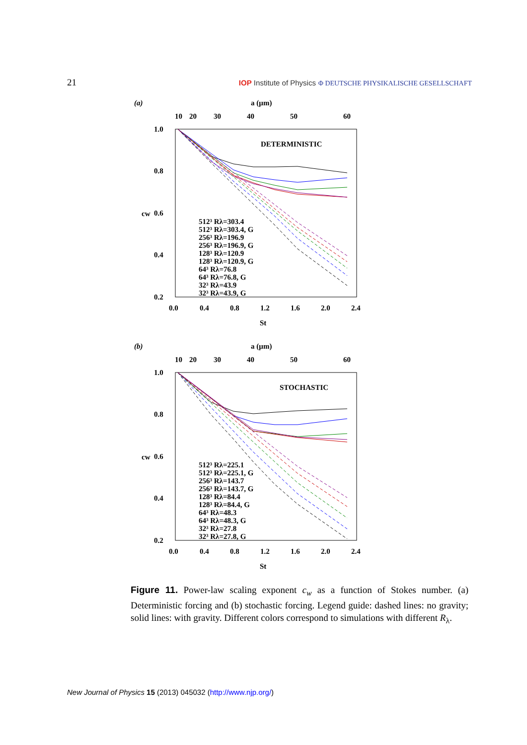21 IOP Institute of Physics Φ DEUTSCHE PHYSIKALISCHE GESELLSCHAFT
(a)
a (µm)
10
20
30
40
50
60
1.0
0.8
0.6
0.4
0.2
cw
DETERMINISTIC
512³ Rλ=303.4
512³ Rλ=303.4, G
256³ Rλ=196.9
256³ Rλ=196.9, G
128³ Rλ=120.9
128³ Rλ=120.9, G
64³ Rλ=76.8
64³ Rλ=76.8, G
32³ Rλ=43.9
32³ Rλ=43.9, G
0.0
0.4
0.8
1.2
1.6
2.0
2.4
St
(b)
a (µm)
10
20
30
40
50
60
1.0
0.8
0.6
0.4
0.2
cw
STOCHASTIC
512³ Rλ=225.1
512³ Rλ=225.1, G
256³ Rλ=143.7
256³ Rλ=143.7, G
128³ Rλ=84.4
128³ Rλ=84.4, G
64³ Rλ=48.3
64³ Rλ=48.3, G
32³ Rλ=27.8
32³ Rλ=27.8, G
0.0
0.4
0.8
1.2
1.6
2.0
2.4
St
Figure 11. Power-law scaling exponent c<sub>w</sub> as a function of Stokes number. (a) Deterministic forcing and (b) stochastic forcing. Legend guide: dashed lines: no gravity; solid lines: with gravity. Different colors correspond to simulations with different R<sub>λ</sub>.
New Journal of Physics 15 (2013) 045032 (http://www.njp.org/)